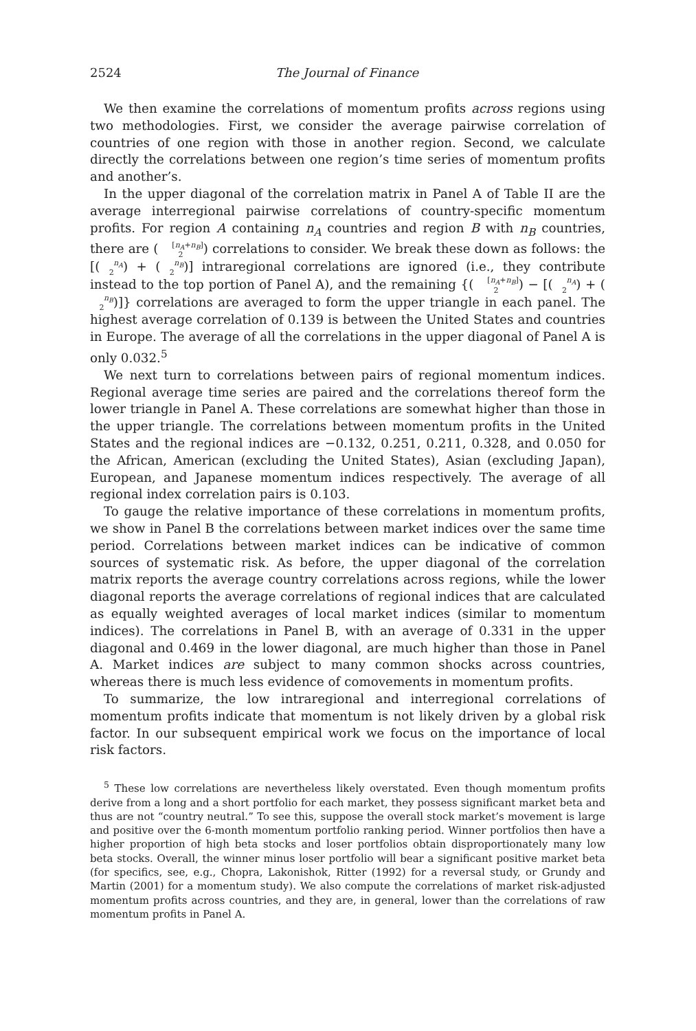2524 The Journal of Finance
We then examine the correlations of momentum profits across regions using two methodologies. First, we consider the average pairwise correlation of countries of one region with those in another region. Second, we calculate directly the correlations between one region’s time series of momentum profits and another’s.
In the upper diagonal of the correlation matrix in Panel A of Table II are the average interregional pairwise correlations of country-specific momentum profits. For region A containing n<sub>A</sub> countries and region B with n<sub>B</sub> countries, there are ([n<sub>A</sub>+n<sub>B</sub>]
2) correlations to consider. We break these down as follows: the [(n<sub>A</sub>
2) + (n<sub>B</sub>
2)] intraregional correlations are ignored (i.e., they contribute instead to the top portion of Panel A), and the remaining {([n<sub>A</sub>+n<sub>B</sub>]
2) − [(n<sub>A</sub>
2) + (n<sub>B</sub>
2)]} correlations are averaged to form the upper triangle in each panel. The highest average correlation of 0.139 is between the United States and countries in Europe. The average of all the correlations in the upper diagonal of Panel A is only 0.032.<sup>5</sup>
We next turn to correlations between pairs of regional momentum indices. Regional average time series are paired and the correlations thereof form the lower triangle in Panel A. These correlations are somewhat higher than those in the upper triangle. The correlations between momentum profits in the United States and the regional indices are −0.132, 0.251, 0.211, 0.328, and 0.050 for the African, American (excluding the United States), Asian (excluding Japan), European, and Japanese momentum indices respectively. The average of all regional index correlation pairs is 0.103.
To gauge the relative importance of these correlations in momentum profits, we show in Panel B the correlations between market indices over the same time period. Correlations between market indices can be indicative of common sources of systematic risk. As before, the upper diagonal of the correlation matrix reports the average country correlations across regions, while the lower diagonal reports the average correlations of regional indices that are calculated as equally weighted averages of local market indices (similar to momentum indices). The correlations in Panel B, with an average of 0.331 in the upper diagonal and 0.469 in the lower diagonal, are much higher than those in Panel A. Market indices are subject to many common shocks across countries, whereas there is much less evidence of comovements in momentum profits.
To summarize, the low intraregional and interregional correlations of momentum profits indicate that momentum is not likely driven by a global risk factor. In our subsequent empirical work we focus on the importance of local risk factors.
<sup>5</sup> These low correlations are nevertheless likely overstated. Even though momentum profits derive from a long and a short portfolio for each market, they possess significant market beta and thus are not “country neutral.” To see this, suppose the overall stock market’s movement is large and positive over the 6-month momentum portfolio ranking period. Winner portfolios then have a higher proportion of high beta stocks and loser portfolios obtain disproportionately many low beta stocks. Overall, the winner minus loser portfolio will bear a significant positive market beta (for specifics, see, e.g., Chopra, Lakonishok, Ritter (1992) for a reversal study, or Grundy and Martin (2001) for a momentum study). We also compute the correlations of market risk-adjusted momentum profits across countries, and they are, in general, lower than the correlations of raw momentum profits in Panel A.